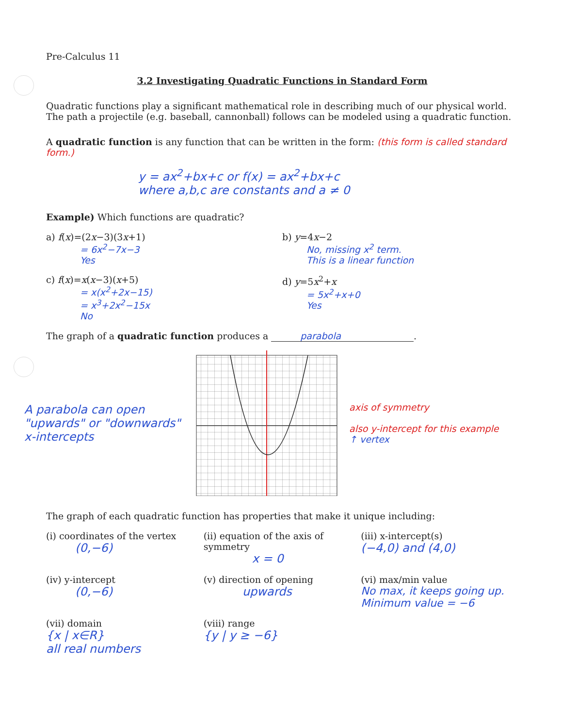Pre-Calculus 11
3.2 Investigating Quadratic Functions in Standard Form
Quadratic functions play a significant mathematical role in describing much of our physical world. The path a projectile (e.g. baseball, cannonball) follows can be modeled using a quadratic function.
A quadratic function is any function that can be written in the form: (this form is called standard form.)
y = ax<sup>2</sup>+bx+c or f(x) = ax<sup>2</sup>+bx+c
where a,b,c are constants and a ≠ 0
Example) Which functions are quadratic?
a) f(x)=(2x−3)(3x+1)
= 6x<sup>2</sup>−7x−3
Yes
b) y=4x−2
No, missing x<sup>2</sup> term.
This is a linear function
c) f(x)=x(x−3)(x+5)
= x(x<sup>2</sup>+2x−15)
= x<sup>3</sup>+2x<sup>2</sup>−15x
No
d) y=5x<sup>2</sup>+x
= 5x<sup>2</sup>+x+0
Yes
The graph of a quadratic function produces a parabola.
A parabola can open "upwards" or "downwards"
x-intercepts
axis of symmetry
also y-intercept for this example
↑ vertex
The graph of each quadratic function has properties that make it unique including:
(i) coordinates of the vertex
(0,−6)
(ii) equation of the axis of symmetry
x = 0
(iii) x-intercept(s)
(−4,0) and (4,0)
(iv) y-intercept
(0,−6)
(v) direction of opening
upwards
(vi) max/min value
No max, it keeps going up.
Minimum value = −6
(vii) domain
{x | x∈R}
all real numbers
(viii) range
{y | y ≥ −6}